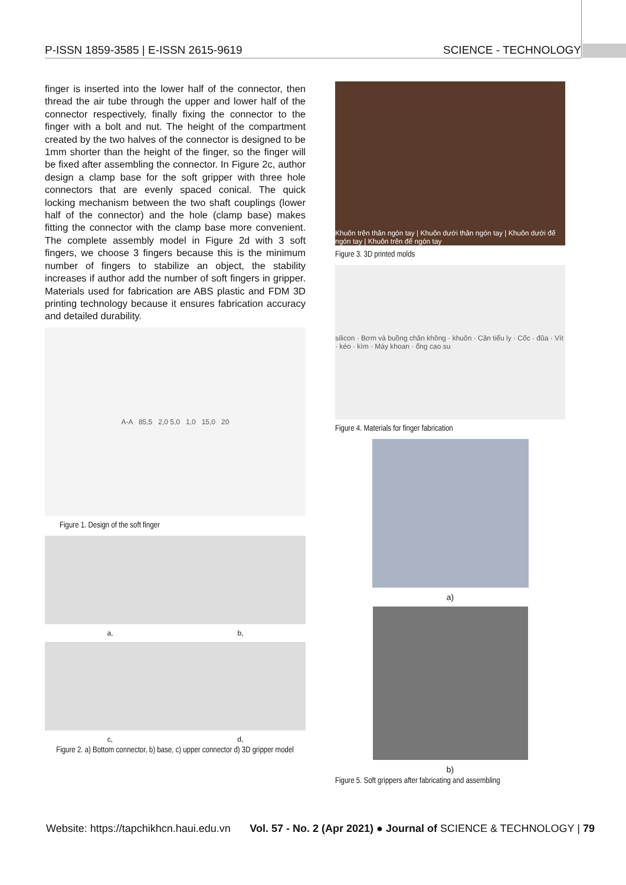P-ISSN 1859-3585 | E-ISSN 2615-9619 SCIENCE - TECHNOLOGY
finger is inserted into the lower half of the connector, then thread the air tube through the upper and lower half of the connector respectively, finally fixing the connector to the finger with a bolt and nut. The height of the compartment created by the two halves of the connector is designed to be 1mm shorter than the height of the finger, so the finger will be fixed after assembling the connector. In Figure 2c, author design a clamp base for the soft gripper with three hole connectors that are evenly spaced conical. The quick locking mechanism between the two shaft couplings (lower half of the connector) and the hole (clamp base) makes fitting the connector with the clamp base more convenient. The complete assembly model in Figure 2d with 3 soft fingers, we choose 3 fingers because this is the minimum number of fingers to stabilize an object, the stability increases if author add the number of soft fingers in gripper. Materials used for fabrication are ABS plastic and FDM 3D printing technology because it ensures fabrication accuracy and detailed durability.
A-A 85,5 2,0 5,0 1,0 15,0 20
Figure 1. Design of the soft finger
a, b,
c, d,
Figure 2. a) Bottom connector, b) base, c) upper connector d) 3D gripper model
Khuôn trên thân ngón tay | Khuôn dưới thân ngón tay | Khuôn dưới đế ngón tay | Khuôn trên đế ngón tay
Figure 3. 3D printed molds
silicon · Bơm và buồng chân không · khuôn · Cân tiểu ly · Cốc · đũa · Vít · kéo · kìm · Máy khoan · ống cao su
Figure 4. Materials for finger fabrication
a)
b)
Figure 5. Soft grippers after fabricating and assembling
Website: https://tapchikhcn.haui.edu.vn Vol. 57 - No. 2 (Apr 2021) ● Journal of SCIENCE & TECHNOLOGY | 79